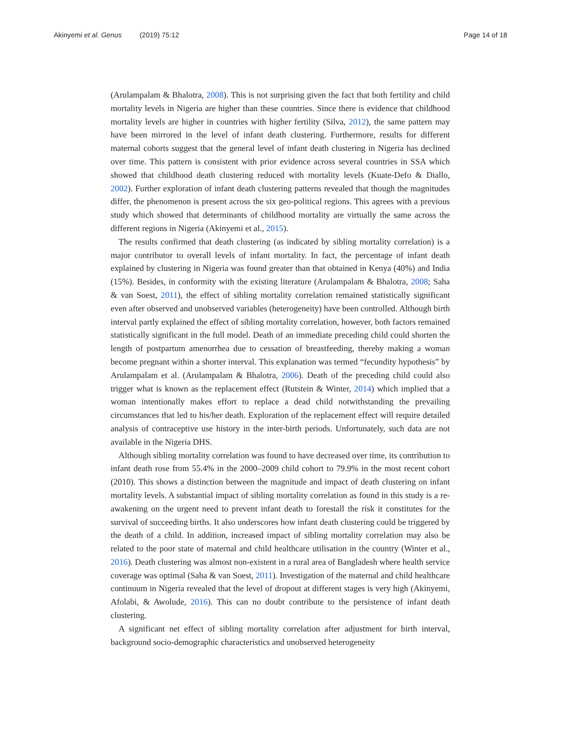Akinyemi et al. Genus (2019) 75:12
Page 14 of 18
(Arulampalam & Bhalotra, 2008). This is not surprising given the fact that both fertility and child mortality levels in Nigeria are higher than these countries. Since there is evidence that childhood mortality levels are higher in countries with higher fertility (Silva, 2012), the same pattern may have been mirrored in the level of infant death clustering. Furthermore, results for different maternal cohorts suggest that the general level of infant death clustering in Nigeria has declined over time. This pattern is consistent with prior evidence across several countries in SSA which showed that childhood death clustering reduced with mortality levels (Kuate-Defo & Diallo, 2002). Further exploration of infant death clustering patterns revealed that though the magnitudes differ, the phenomenon is present across the six geo-political regions. This agrees with a previous study which showed that determinants of childhood mortality are virtually the same across the different regions in Nigeria (Akinyemi et al., 2015).
The results confirmed that death clustering (as indicated by sibling mortality correlation) is a major contributor to overall levels of infant mortality. In fact, the percentage of infant death explained by clustering in Nigeria was found greater than that obtained in Kenya (40%) and India (15%). Besides, in conformity with the existing literature (Arulampalam & Bhalotra, 2008; Saha & van Soest, 2011), the effect of sibling mortality correlation remained statistically significant even after observed and unobserved variables (heterogeneity) have been controlled. Although birth interval partly explained the effect of sibling mortality correlation, however, both factors remained statistically significant in the full model. Death of an immediate preceding child could shorten the length of postpartum amenorrhea due to cessation of breastfeeding, thereby making a woman become pregnant within a shorter interval. This explanation was termed “fecundity hypothesis” by Arulampalam et al. (Arulampalam & Bhalotra, 2006). Death of the preceding child could also trigger what is known as the replacement effect (Rutstein & Winter, 2014) which implied that a woman intentionally makes effort to replace a dead child notwithstanding the prevailing circumstances that led to his/her death. Exploration of the replacement effect will require detailed analysis of contraceptive use history in the inter-birth periods. Unfortunately, such data are not available in the Nigeria DHS.
Although sibling mortality correlation was found to have decreased over time, its contribution to infant death rose from 55.4% in the 2000–2009 child cohort to 79.9% in the most recent cohort (2010). This shows a distinction between the magnitude and impact of death clustering on infant mortality levels. A substantial impact of sibling mortality correlation as found in this study is a re-awakening on the urgent need to prevent infant death to forestall the risk it constitutes for the survival of succeeding births. It also underscores how infant death clustering could be triggered by the death of a child. In addition, increased impact of sibling mortality correlation may also be related to the poor state of maternal and child healthcare utilisation in the country (Winter et al., 2016). Death clustering was almost non-existent in a rural area of Bangladesh where health service coverage was optimal (Saha & van Soest, 2011). Investigation of the maternal and child healthcare continuum in Nigeria revealed that the level of dropout at different stages is very high (Akinyemi, Afolabi, & Awolude, 2016). This can no doubt contribute to the persistence of infant death clustering.
A significant net effect of sibling mortality correlation after adjustment for birth interval, background socio-demographic characteristics and unobserved heterogeneity